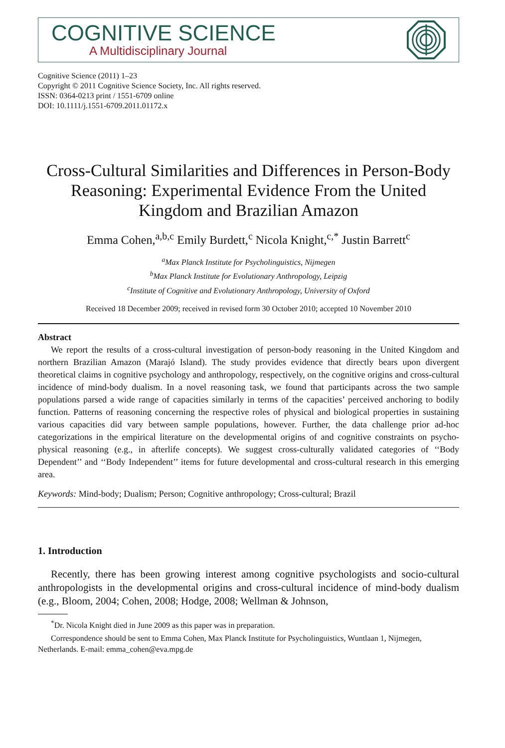COGNITIVE SCIENCE
A Multidisciplinary Journal
Cognitive Science (2011) 1–23
Copyright © 2011 Cognitive Science Society, Inc. All rights reserved.
ISSN: 0364-0213 print / 1551-6709 online
DOI: 10.1111/j.1551-6709.2011.01172.x
Cross-Cultural Similarities and Differences in Person-Body Reasoning: Experimental Evidence From the United Kingdom and Brazilian Amazon
Emma Cohen,<sup>a,b,c</sup> Emily Burdett,<sup>c</sup> Nicola Knight,<sup>c,*</sup> Justin Barrett<sup>c</sup>
<sup>a</sup> Max Planck Institute for Psycholinguistics, Nijmegen
<sup>b</sup> Max Planck Institute for Evolutionary Anthropology, Leipzig
<sup>c</sup> Institute of Cognitive and Evolutionary Anthropology, University of Oxford
Received 18 December 2009; received in revised form 30 October 2010; accepted 10 November 2010
Abstract
We report the results of a cross-cultural investigation of person-body reasoning in the United Kingdom and northern Brazilian Amazon (Marajó Island). The study provides evidence that directly bears upon divergent theoretical claims in cognitive psychology and anthropology, respectively, on the cognitive origins and cross-cultural incidence of mind-body dualism. In a novel reasoning task, we found that participants across the two sample populations parsed a wide range of capacities similarly in terms of the capacities’ perceived anchoring to bodily function. Patterns of reasoning concerning the respective roles of physical and biological properties in sustaining various capacities did vary between sample populations, however. Further, the data challenge prior ad-hoc categorizations in the empirical literature on the developmental origins of and cognitive constraints on psycho-physical reasoning (e.g., in afterlife concepts). We suggest cross-culturally validated categories of ‘‘Body Dependent’’ and ‘‘Body Independent’’ items for future developmental and cross-cultural research in this emerging area.
Keywords: Mind-body; Dualism; Person; Cognitive anthropology; Cross-cultural; Brazil
1. Introduction
Recently, there has been growing interest among cognitive psychologists and socio-cultural anthropologists in the developmental origins and cross-cultural incidence of mind-body dualism (e.g., Bloom, 2004; Cohen, 2008; Hodge, 2008; Wellman & Johnson,
<sup>*</sup> Dr. Nicola Knight died in June 2009 as this paper was in preparation.
Correspondence should be sent to Emma Cohen, Max Planck Institute for Psycholinguistics, Wuntlaan 1, Nijmegen, Netherlands. E-mail: emma_cohen@eva.mpg.de